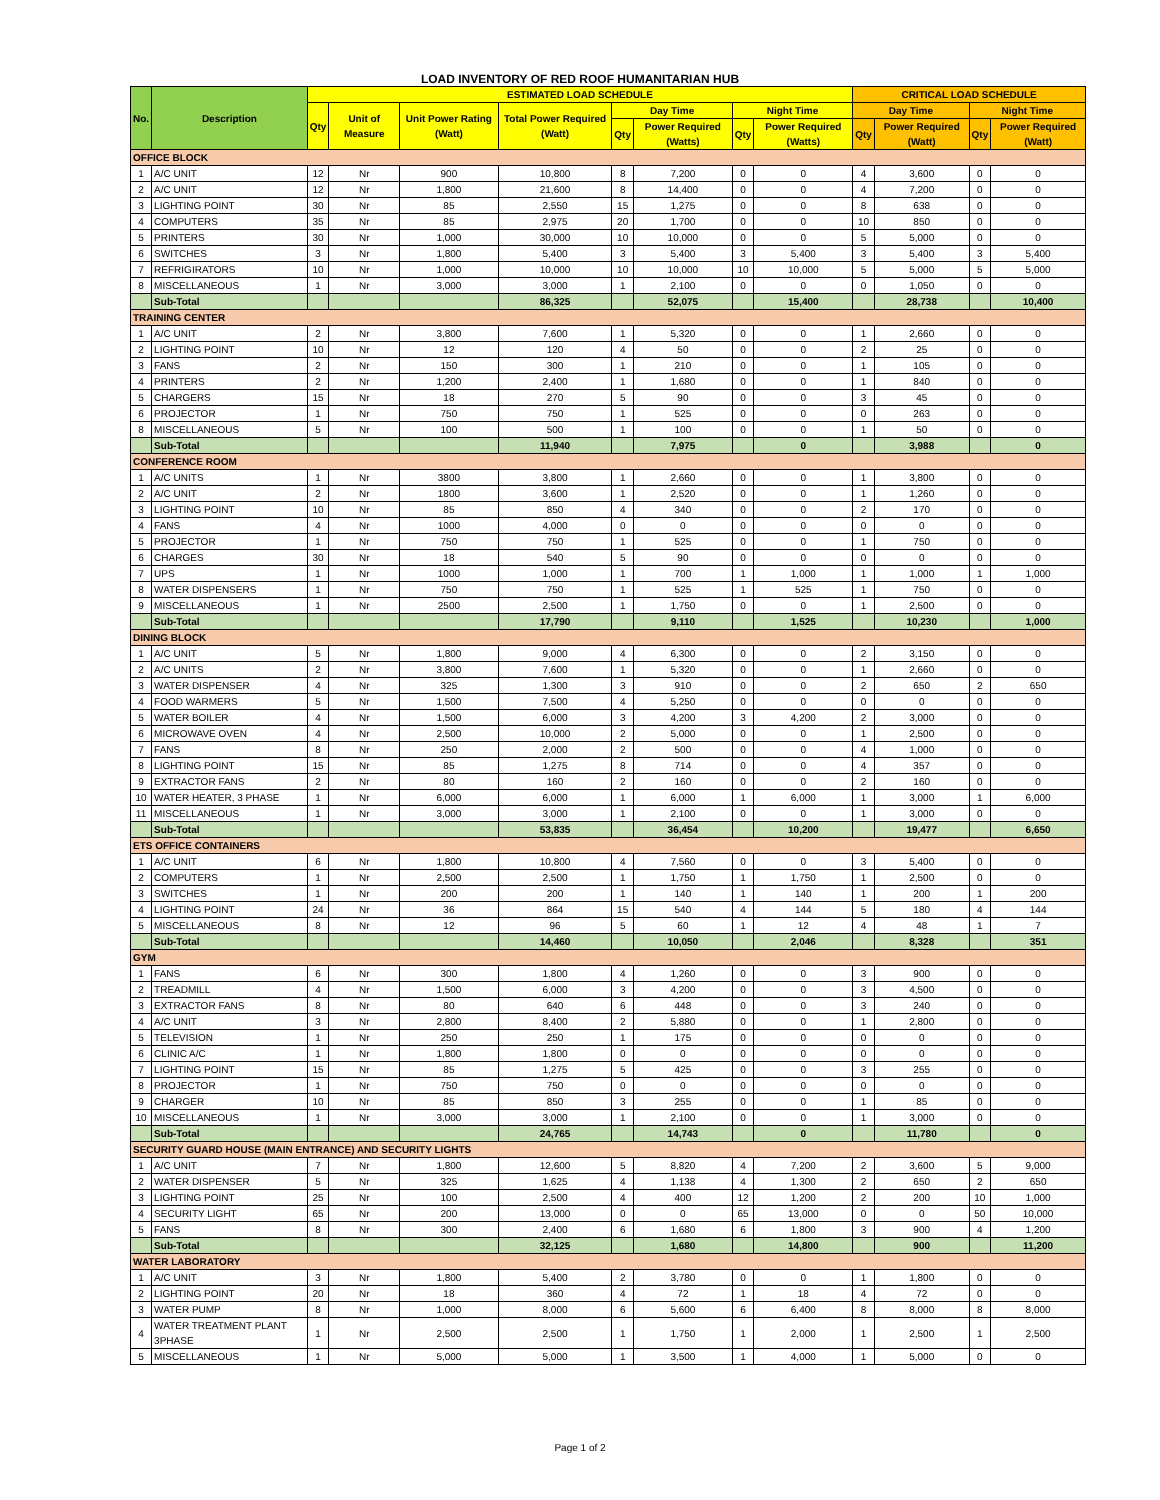LOAD INVENTORY OF RED ROOF HUMANITARIAN HUB
| No. | Description | ESTIMATED LOAD SCHEDULE | | | | | | | | CRITICAL LOAD SCHEDULE | | | |
| --- | --- | --- | --- | --- | --- | --- | --- | --- | --- | --- | --- | --- | --- |
| | | Qty | Unit of Measure | Unit Power Rating (Watt) | Total Power Required (Watt) | Day Time | | Night Time | | Day Time | | Night Time | |
| | | | | | | Qty | Power Required (Watts) | Qty | Power Required (Watts) | Qty | Power Required (Watt) | Qty | Power Required (Watt) |
| OFFICE BLOCK | | | | | | | | | | | | | |
| 1 | A/C UNIT | 12 | Nr | 900 | 10,800 | 8 | 7,200 | 0 | 0 | 4 | 3,600 | 0 | 0 |
| 2 | A/C UNIT | 12 | Nr | 1,800 | 21,600 | 8 | 14,400 | 0 | 0 | 4 | 7,200 | 0 | 0 |
| 3 | LIGHTING POINT | 30 | Nr | 85 | 2,550 | 15 | 1,275 | 0 | 0 | 8 | 638 | 0 | 0 |
| 4 | COMPUTERS | 35 | Nr | 85 | 2,975 | 20 | 1,700 | 0 | 0 | 10 | 850 | 0 | 0 |
| 5 | PRINTERS | 30 | Nr | 1,000 | 30,000 | 10 | 10,000 | 0 | 0 | 5 | 5,000 | 0 | 0 |
| 6 | SWITCHES | 3 | Nr | 1,800 | 5,400 | 3 | 5,400 | 3 | 5,400 | 3 | 5,400 | 3 | 5,400 |
| 7 | REFRIGIRATORS | 10 | Nr | 1,000 | 10,000 | 10 | 10,000 | 10 | 10,000 | 5 | 5,000 | 5 | 5,000 |
| 8 | MISCELLANEOUS | 1 | Nr | 3,000 | 3,000 | 1 | 2,100 | 0 | 0 | 0 | 1,050 | 0 | 0 |
| | Sub-Total | | | | 86,325 | | 52,075 | | 15,400 | | 28,738 | | 10,400 |
| TRAINING CENTER | | | | | | | | | | | | | |
| 1 | A/C UNIT | 2 | Nr | 3,800 | 7,600 | 1 | 5,320 | 0 | 0 | 1 | 2,660 | 0 | 0 |
| 2 | LIGHTING POINT | 10 | Nr | 12 | 120 | 4 | 50 | 0 | 0 | 2 | 25 | 0 | 0 |
| 3 | FANS | 2 | Nr | 150 | 300 | 1 | 210 | 0 | 0 | 1 | 105 | 0 | 0 |
| 4 | PRINTERS | 2 | Nr | 1,200 | 2,400 | 1 | 1,680 | 0 | 0 | 1 | 840 | 0 | 0 |
| 5 | CHARGERS | 15 | Nr | 18 | 270 | 5 | 90 | 0 | 0 | 3 | 45 | 0 | 0 |
| 6 | PROJECTOR | 1 | Nr | 750 | 750 | 1 | 525 | 0 | 0 | 0 | 263 | 0 | 0 |
| 8 | MISCELLANEOUS | 5 | Nr | 100 | 500 | 1 | 100 | 0 | 0 | 1 | 50 | 0 | 0 |
| | Sub-Total | | | | 11,940 | | 7,975 | | 0 | | 3,988 | | 0 |
| CONFERENCE ROOM | | | | | | | | | | | | | |
| 1 | A/C UNITS | 1 | Nr | 3800 | 3,800 | 1 | 2,660 | 0 | 0 | 1 | 3,800 | 0 | 0 |
| 2 | A/C UNIT | 2 | Nr | 1800 | 3,600 | 1 | 2,520 | 0 | 0 | 1 | 1,260 | 0 | 0 |
| 3 | LIGHTING POINT | 10 | Nr | 85 | 850 | 4 | 340 | 0 | 0 | 2 | 170 | 0 | 0 |
| 4 | FANS | 4 | Nr | 1000 | 4,000 | 0 | 0 | 0 | 0 | 0 | 0 | 0 | 0 |
| 5 | PROJECTOR | 1 | Nr | 750 | 750 | 1 | 525 | 0 | 0 | 1 | 750 | 0 | 0 |
| 6 | CHARGES | 30 | Nr | 18 | 540 | 5 | 90 | 0 | 0 | 0 | 0 | 0 | 0 |
| 7 | UPS | 1 | Nr | 1000 | 1,000 | 1 | 700 | 1 | 1,000 | 1 | 1,000 | 1 | 1,000 |
| 8 | WATER DISPENSERS | 1 | Nr | 750 | 750 | 1 | 525 | 1 | 525 | 1 | 750 | 0 | 0 |
| 9 | MISCELLANEOUS | 1 | Nr | 2500 | 2,500 | 1 | 1,750 | 0 | 0 | 1 | 2,500 | 0 | 0 |
| | Sub-Total | | | | 17,790 | | 9,110 | | 1,525 | | 10,230 | | 1,000 |
| DINING BLOCK | | | | | | | | | | | | | |
| 1 | A/C UNIT | 5 | Nr | 1,800 | 9,000 | 4 | 6,300 | 0 | 0 | 2 | 3,150 | 0 | 0 |
| 2 | A/C UNITS | 2 | Nr | 3,800 | 7,600 | 1 | 5,320 | 0 | 0 | 1 | 2,660 | 0 | 0 |
| 3 | WATER DISPENSER | 4 | Nr | 325 | 1,300 | 3 | 910 | 0 | 0 | 2 | 650 | 2 | 650 |
| 4 | FOOD WARMERS | 5 | Nr | 1,500 | 7,500 | 4 | 5,250 | 0 | 0 | 0 | 0 | 0 | 0 |
| 5 | WATER BOILER | 4 | Nr | 1,500 | 6,000 | 3 | 4,200 | 3 | 4,200 | 2 | 3,000 | 0 | 0 |
| 6 | MICROWAVE OVEN | 4 | Nr | 2,500 | 10,000 | 2 | 5,000 | 0 | 0 | 1 | 2,500 | 0 | 0 |
| 7 | FANS | 8 | Nr | 250 | 2,000 | 2 | 500 | 0 | 0 | 4 | 1,000 | 0 | 0 |
| 8 | LIGHTING POINT | 15 | Nr | 85 | 1,275 | 8 | 714 | 0 | 0 | 4 | 357 | 0 | 0 |
| 9 | EXTRACTOR FANS | 2 | Nr | 80 | 160 | 2 | 160 | 0 | 0 | 2 | 160 | 0 | 0 |
| 10 | WATER HEATER, 3 PHASE | 1 | Nr | 6,000 | 6,000 | 1 | 6,000 | 1 | 6,000 | 1 | 3,000 | 1 | 6,000 |
| 11 | MISCELLANEOUS | 1 | Nr | 3,000 | 3,000 | 1 | 2,100 | 0 | 0 | 1 | 3,000 | 0 | 0 |
| | Sub-Total | | | | 53,835 | | 36,454 | | 10,200 | | 19,477 | | 6,650 |
| ETS OFFICE CONTAINERS | | | | | | | | | | | | | |
| 1 | A/C UNIT | 6 | Nr | 1,800 | 10,800 | 4 | 7,560 | 0 | 0 | 3 | 5,400 | 0 | 0 |
| 2 | COMPUTERS | 1 | Nr | 2,500 | 2,500 | 1 | 1,750 | 1 | 1,750 | 1 | 2,500 | 0 | 0 |
| 3 | SWITCHES | 1 | Nr | 200 | 200 | 1 | 140 | 1 | 140 | 1 | 200 | 1 | 200 |
| 4 | LIGHTING POINT | 24 | Nr | 36 | 864 | 15 | 540 | 4 | 144 | 5 | 180 | 4 | 144 |
| 5 | MISCELLANEOUS | 8 | Nr | 12 | 96 | 5 | 60 | 1 | 12 | 4 | 48 | 1 | 7 |
| | Sub-Total | | | | 14,460 | | 10,050 | | 2,046 | | 8,328 | | 351 |
| GYM | | | | | | | | | | | | | |
| 1 | FANS | 6 | Nr | 300 | 1,800 | 4 | 1,260 | 0 | 0 | 3 | 900 | 0 | 0 |
| 2 | TREADMILL | 4 | Nr | 1,500 | 6,000 | 3 | 4,200 | 0 | 0 | 3 | 4,500 | 0 | 0 |
| 3 | EXTRACTOR FANS | 8 | Nr | 80 | 640 | 6 | 448 | 0 | 0 | 3 | 240 | 0 | 0 |
| 4 | A/C UNIT | 3 | Nr | 2,800 | 8,400 | 2 | 5,880 | 0 | 0 | 1 | 2,800 | 0 | 0 |
| 5 | TELEVISION | 1 | Nr | 250 | 250 | 1 | 175 | 0 | 0 | 0 | 0 | 0 | 0 |
| 6 | CLINIC A/C | 1 | Nr | 1,800 | 1,800 | 0 | 0 | 0 | 0 | 0 | 0 | 0 | 0 |
| 7 | LIGHTING POINT | 15 | Nr | 85 | 1,275 | 5 | 425 | 0 | 0 | 3 | 255 | 0 | 0 |
| 8 | PROJECTOR | 1 | Nr | 750 | 750 | 0 | 0 | 0 | 0 | 0 | 0 | 0 | 0 |
| 9 | CHARGER | 10 | Nr | 85 | 850 | 3 | 255 | 0 | 0 | 1 | 85 | 0 | 0 |
| 10 | MISCELLANEOUS | 1 | Nr | 3,000 | 3,000 | 1 | 2,100 | 0 | 0 | 1 | 3,000 | 0 | 0 |
| | Sub-Total | | | | 24,765 | | 14,743 | | 0 | | 11,780 | | 0 |
| SECURITY GUARD HOUSE (MAIN ENTRANCE) AND SECURITY LIGHTS | | | | | | | | | | | | | |
| 1 | A/C UNIT | 7 | Nr | 1,800 | 12,600 | 5 | 8,820 | 4 | 7,200 | 2 | 3,600 | 5 | 9,000 |
| 2 | WATER DISPENSER | 5 | Nr | 325 | 1,625 | 4 | 1,138 | 4 | 1,300 | 2 | 650 | 2 | 650 |
| 3 | LIGHTING POINT | 25 | Nr | 100 | 2,500 | 4 | 400 | 12 | 1,200 | 2 | 200 | 10 | 1,000 |
| 4 | SECURITY LIGHT | 65 | Nr | 200 | 13,000 | 0 | 0 | 65 | 13,000 | 0 | 0 | 50 | 10,000 |
| 5 | FANS | 8 | Nr | 300 | 2,400 | 6 | 1,680 | 6 | 1,800 | 3 | 900 | 4 | 1,200 |
| | Sub-Total | | | | 32,125 | | 1,680 | | 14,800 | | 900 | | 11,200 |
| WATER LABORATORY | | | | | | | | | | | | | |
| 1 | A/C UNIT | 3 | Nr | 1,800 | 5,400 | 2 | 3,780 | 0 | 0 | 1 | 1,800 | 0 | 0 |
| 2 | LIGHTING POINT | 20 | Nr | 18 | 360 | 4 | 72 | 1 | 18 | 4 | 72 | 0 | 0 |
| 3 | WATER PUMP | 8 | Nr | 1,000 | 8,000 | 6 | 5,600 | 6 | 6,400 | 8 | 8,000 | 8 | 8,000 |
| 4 | WATER TREATMENT PLANT 3PHASE | 1 | Nr | 2,500 | 2,500 | 1 | 1,750 | 1 | 2,000 | 1 | 2,500 | 1 | 2,500 |
| 5 | MISCELLANEOUS | 1 | Nr | 5,000 | 5,000 | 1 | 3,500 | 1 | 4,000 | 1 | 5,000 | 0 | 0 |
Page 1 of 2